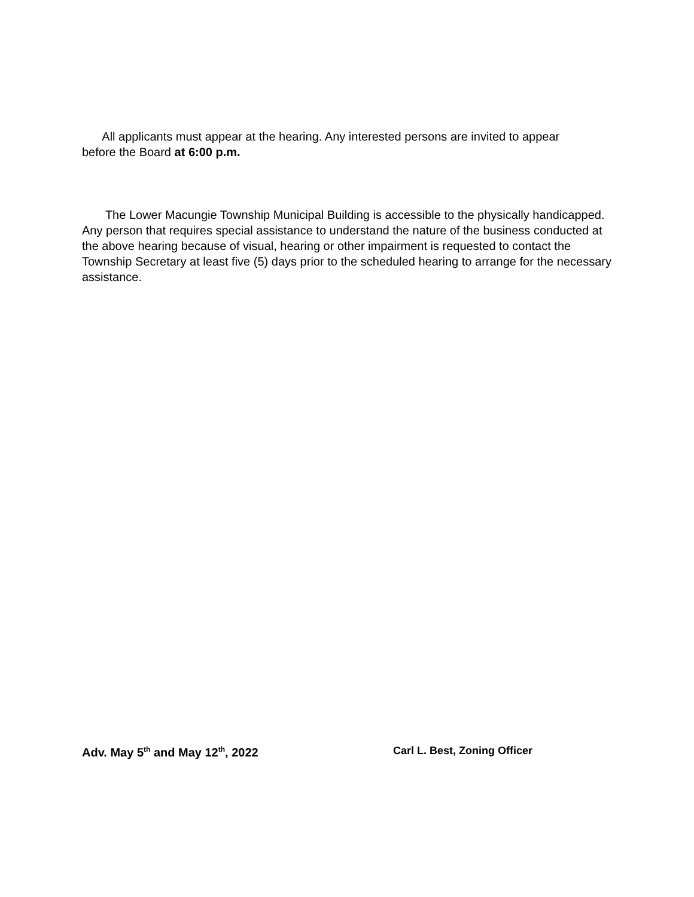All applicants must appear at the hearing. Any interested persons are invited to appear before the Board at 6:00 p.m.
The Lower Macungie Township Municipal Building is accessible to the physically handicapped. Any person that requires special assistance to understand the nature of the business conducted at the above hearing because of visual, hearing or other impairment is requested to contact the Township Secretary at least five (5) days prior to the scheduled hearing to arrange for the necessary assistance.
Adv. May 5<sup>th</sup> and May 12<sup>th</sup>, 2022 Carl L. Best, Zoning Officer